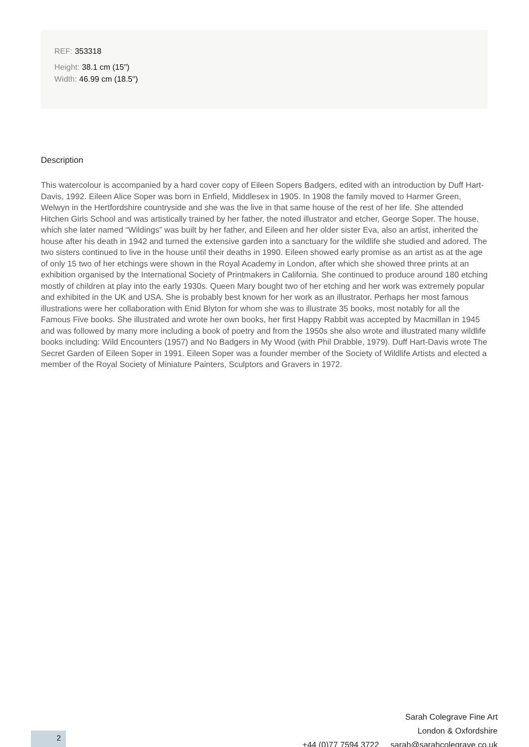REF: 353318
Height: 38.1 cm (15")
Width: 46.99 cm (18.5")
Description
This watercolour is accompanied by a hard cover copy of Eileen Sopers Badgers, edited with an introduction by Duff Hart-Davis, 1992. Eileen Alice Soper was born in Enfield, Middlesex in 1905. In 1908 the family moved to Harmer Green, Welwyn in the Hertfordshire countryside and she was the live in that same house of the rest of her life. She attended Hitchen Girls School and was artistically trained by her father, the noted illustrator and etcher, George Soper. The house, which she later named “Wildings” was built by her father, and Eileen and her older sister Eva, also an artist, inherited the house after his death in 1942 and turned the extensive garden into a sanctuary for the wildlife she studied and adored. The two sisters continued to live in the house until their deaths in 1990. Eileen showed early promise as an artist as at the age of only 15 two of her etchings were shown in the Royal Academy in London, after which she showed three prints at an exhibition organised by the International Society of Printmakers in California. She continued to produce around 180 etching mostly of children at play into the early 1930s. Queen Mary bought two of her etching and her work was extremely popular and exhibited in the UK and USA. She is probably best known for her work as an illustrator. Perhaps her most famous illustrations were her collaboration with Enid Blyton for whom she was to illustrate 35 books, most notably for all the Famous Five books. She illustrated and wrote her own books, her first Happy Rabbit was accepted by Macmillan in 1945 and was followed by many more including a book of poetry and from the 1950s she also wrote and illustrated many wildlife books including: Wild Encounters (1957) and No Badgers in My Wood (with Phil Drabble, 1979). Duff Hart-Davis wrote The Secret Garden of Eileen Soper in 1991. Eileen Soper was a founder member of the Society of Wildlife Artists and elected a member of the Royal Society of Miniature Painters, Sculptors and Gravers in 1972.
Sarah Colegrave Fine Art
London & Oxfordshire
+44 (0)77 7594 3722 sarah@sarahcolegrave.co.uk
2